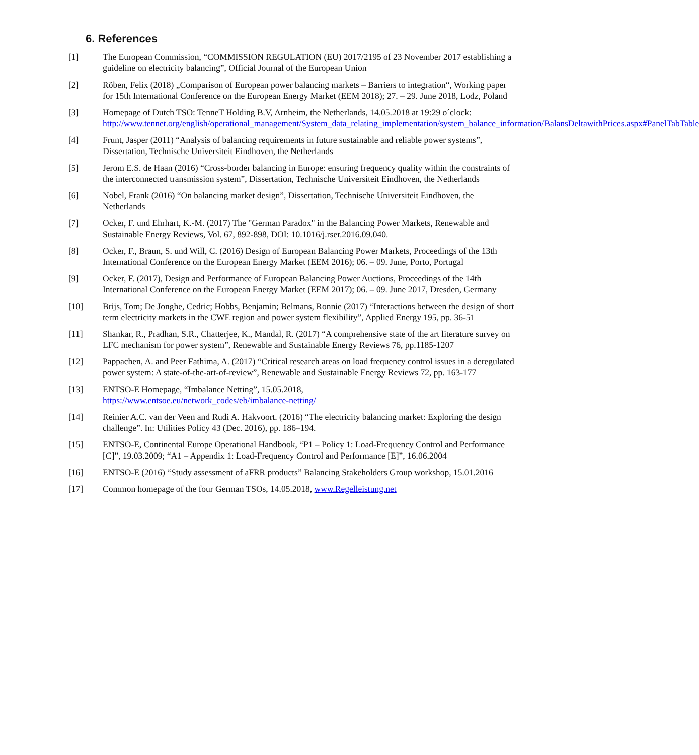6. References
[1] The European Commission, “COMMISSION REGULATION (EU) 2017/2195 of 23 November 2017 establishing a guideline on electricity balancing”, Official Journal of the European Union
[2] Röben, Felix (2018) „Comparison of European power balancing markets – Barriers to integration“, Working paper for 15th International Conference on the European Energy Market (EEM 2018); 27. – 29. June 2018, Lodz, Poland
[3] Homepage of Dutch TSO: TenneT Holding B.V, Arnheim, the Netherlands, 14.05.2018 at 19:29 o´clock: http://www.tennet.org/english/operational_management/System_data_relating_implementation/system_balance_information/BalansDeltawithPrices.aspx#PanelTabTable
[4] Frunt, Jasper (2011) “Analysis of balancing requirements in future sustainable and reliable power systems”, Dissertation, Technische Universiteit Eindhoven, the Netherlands
[5] Jerom E.S. de Haan (2016) “Cross-border balancing in Europe: ensuring frequency quality within the constraints of the interconnected transmission system”, Dissertation, Technische Universiteit Eindhoven, the Netherlands
[6] Nobel, Frank (2016) “On balancing market design”, Dissertation, Technische Universiteit Eindhoven, the Netherlands
[7] Ocker, F. und Ehrhart, K.-M. (2017) The "German Paradox" in the Balancing Power Markets, Renewable and Sustainable Energy Reviews, Vol. 67, 892-898, DOI: 10.1016/j.rser.2016.09.040.
[8] Ocker, F., Braun, S. und Will, C. (2016) Design of European Balancing Power Markets, Proceedings of the 13th International Conference on the European Energy Market (EEM 2016); 06. – 09. June, Porto, Portugal
[9] Ocker, F. (2017), Design and Performance of European Balancing Power Auctions, Proceedings of the 14th International Conference on the European Energy Market (EEM 2017); 06. – 09. June 2017, Dresden, Germany
[10] Brijs, Tom; De Jonghe, Cedric; Hobbs, Benjamin; Belmans, Ronnie (2017) “Interactions between the design of short term electricity markets in the CWE region and power system flexibility”, Applied Energy 195, pp. 36-51
[11] Shankar, R., Pradhan, S.R., Chatterjee, K., Mandal, R. (2017) “A comprehensive state of the art literature survey on LFC mechanism for power system”, Renewable and Sustainable Energy Reviews 76, pp.1185-1207
[12] Pappachen, A. and Peer Fathima, A. (2017) “Critical research areas on load frequency control issues in a deregulated power system: A state-of-the-art-of-review”, Renewable and Sustainable Energy Reviews 72, pp. 163-177
[13] ENTSO-E Homepage, “Imbalance Netting”, 15.05.2018,
https://www.entsoe.eu/network_codes/eb/imbalance-netting/
[14] Reinier A.C. van der Veen and Rudi A. Hakvoort. (2016) “The electricity balancing market: Exploring the design challenge”. In: Utilities Policy 43 (Dec. 2016), pp. 186–194.
[15] ENTSO-E, Continental Europe Operational Handbook, “P1 – Policy 1: Load-Frequency Control and Performance [C]”, 19.03.2009; “A1 – Appendix 1: Load-Frequency Control and Performance [E]”, 16.06.2004
[16] ENTSO-E (2016) “Study assessment of aFRR products” Balancing Stakeholders Group workshop, 15.01.2016
[17] Common homepage of the four German TSOs, 14.05.2018, www.Regelleistung.net